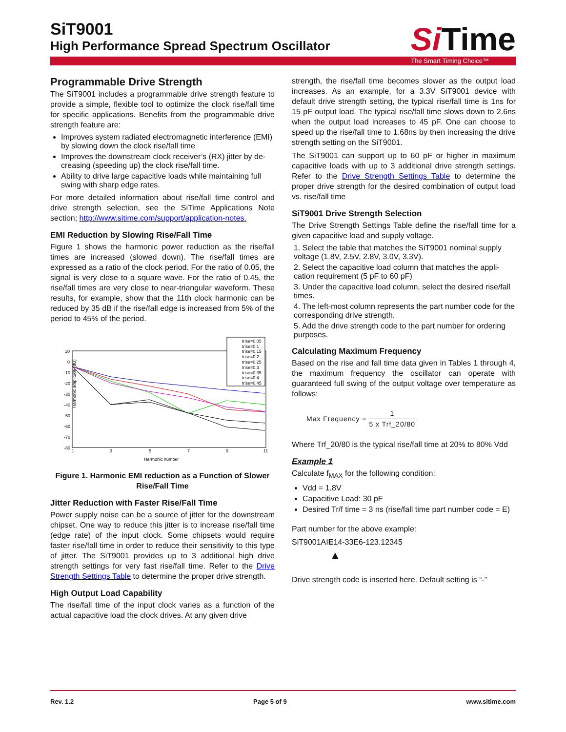SiT9001
High Performance Spread Spectrum Oscillator
Si Time
The Smart Timing Choice™
Programmable Drive Strength
The SiT9001 includes a programmable drive strength feature to provide a simple, flexible tool to optimize the clock rise/fall time for specific applications. Benefits from the programmable drive strength feature are:
Improves system radiated electromagnetic interference (EMI) by slowing down the clock rise/fall time
Improves the downstream clock receiver’s (RX) jitter by de-creasing (speeding up) the clock rise/fall time.
Ability to drive large capacitive loads while maintaining full swing with sharp edge rates.
For more detailed information about rise/fall time control and drive strength selection, see the SiTime Applications Note section; http://www.sitime.com/support/application-notes.
EMI Reduction by Slowing Rise/Fall Time
Figure 1 shows the harmonic power reduction as the rise/fall times are increased (slowed down). The rise/fall times are expressed as a ratio of the clock period. For the ratio of 0.05, the signal is very close to a square wave. For the ratio of 0.45, the rise/fall times are very close to near-triangular waveform. These results, for example, show that the 11th clock harmonic can be reduced by 35 dB if the rise/fall edge is increased from 5% of the period to 45% of the period.
Harmonic amplitude (dB)
10
0
-10
-20
-30
-40
-50
-60
-70
-80
1
3
5
7
9
11
Harmonic number
trise=0.05
trise=0.1
trise=0.15
trise=0.2
trise=0.25
trise=0.3
trise=0.35
trise=0.4
trise=0.45
Figure 1. Harmonic EMI reduction as a Function of Slower Rise/Fall Time
Jitter Reduction with Faster Rise/Fall Time
Power supply noise can be a source of jitter for the downstream chipset. One way to reduce this jitter is to increase rise/fall time (edge rate) of the input clock. Some chipsets would require faster rise/fall time in order to reduce their sensitivity to this type of jitter. The SiT9001 provides up to 3 additional high drive strength settings for very fast rise/fall time. Refer to the Drive Strength Settings Table to determine the proper drive strength.
High Output Load Capability
The rise/fall time of the input clock varies as a function of the actual capacitive load the clock drives. At any given drive
strength, the rise/fall time becomes slower as the output load increases. As an example, for a 3.3V SiT9001 device with default drive strength setting, the typical rise/fall time is 1ns for 15 pF output load. The typical rise/fall time slows down to 2.6ns when the output load increases to 45 pF. One can choose to speed up the rise/fall time to 1.68ns by then increasing the drive strength setting on the SiT9001.
The SiT9001 can support up to 60 pF or higher in maximum capacitive loads with up to 3 additional drive strength settings. Refer to the Drive Strength Settings Table to determine the proper drive strength for the desired combination of output load vs. rise/fall time
SiT9001 Drive Strength Selection
The Drive Strength Settings Table define the rise/fall time for a given capacitive load and supply voltage.
1. Select the table that matches the SiT9001 nominal supply voltage (1.8V, 2.5V, 2.8V, 3.0V, 3.3V).
2. Select the capacitive load column that matches the appli-cation requirement (5 pF to 60 pF)
3. Under the capacitive load column, select the desired rise/fall times.
4. The left-most column represents the part number code for the corresponding drive strength.
5. Add the drive strength code to the part number for ordering purposes.
Calculating Maximum Frequency
Based on the rise and fall time data given in Tables 1 through 4, the maximum frequency the oscillator can operate with guaranteed full swing of the output voltage over temperature as follows:
Max Frequency = 1 5 x Trf_20/80
Where Trf_20/80 is the typical rise/fall time at 20% to 80% Vdd
Example 1
Calculate f<sub>MAX</sub> for the following condition:
Vdd = 1.8V
Capacitive Load: 30 pF
Desired Tr/f time = 3 ns (rise/fall time part number code = E)
Part number for the above example:
SiT9001AIE14-33E6-123.12345
▲
Drive strength code is inserted here. Default setting is “-”
Rev. 1.2 Page 5 of 9 www.sitime.com